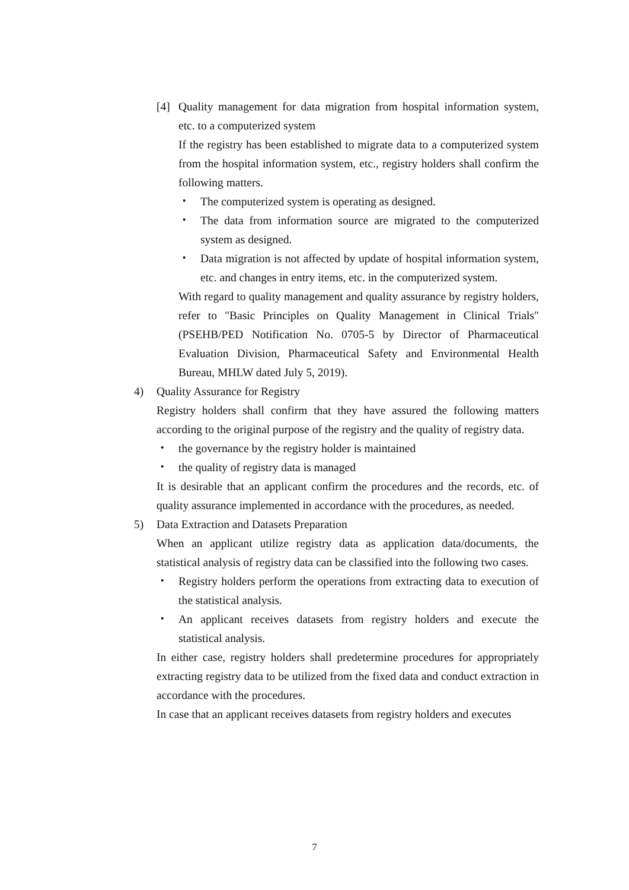[4] Quality management for data migration from hospital information system, etc. to a computerized system
If the registry has been established to migrate data to a computerized system from the hospital information system, etc., registry holders shall confirm the following matters.
・ The computerized system is operating as designed.
・ The data from information source are migrated to the computerized system as designed.
・ Data migration is not affected by update of hospital information system, etc. and changes in entry items, etc. in the computerized system.
With regard to quality management and quality assurance by registry holders, refer to "Basic Principles on Quality Management in Clinical Trials" (PSEHB/PED Notification No. 0705-5 by Director of Pharmaceutical Evaluation Division, Pharmaceutical Safety and Environmental Health Bureau, MHLW dated July 5, 2019).
4) Quality Assurance for Registry
Registry holders shall confirm that they have assured the following matters according to the original purpose of the registry and the quality of registry data.
・ the governance by the registry holder is maintained
・ the quality of registry data is managed
It is desirable that an applicant confirm the procedures and the records, etc. of quality assurance implemented in accordance with the procedures, as needed.
5) Data Extraction and Datasets Preparation
When an applicant utilize registry data as application data/documents, the statistical analysis of registry data can be classified into the following two cases.
・ Registry holders perform the operations from extracting data to execution of the statistical analysis.
・ An applicant receives datasets from registry holders and execute the statistical analysis.
In either case, registry holders shall predetermine procedures for appropriately extracting registry data to be utilized from the fixed data and conduct extraction in accordance with the procedures.
In case that an applicant receives datasets from registry holders and executes
7